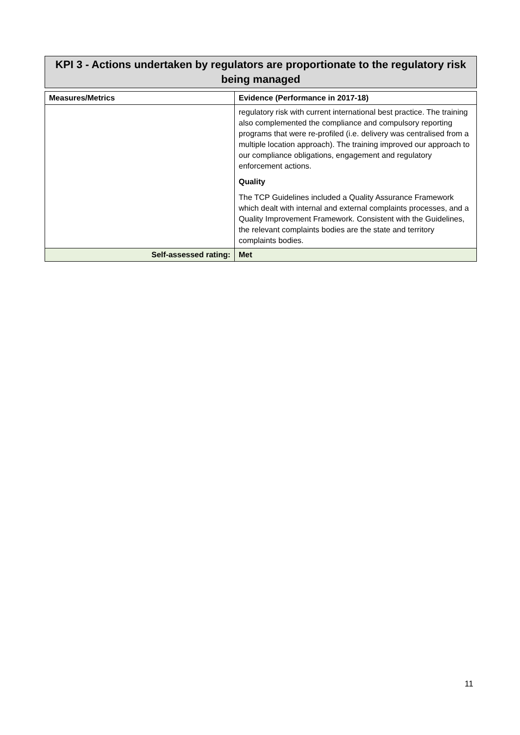KPI 3 - Actions undertaken by regulators are proportionate to the regulatory risk being managed
| Measures/Metrics | Evidence (Performance in 2017-18) |
| --- | --- |
| | regulatory risk with current international best practice. The training also complemented the compliance and compulsory reporting programs that were re-profiled (i.e. delivery was centralised from a multiple location approach). The training improved our approach to our compliance obligations, engagement and regulatory enforcement actions. Quality The TCP Guidelines included a Quality Assurance Framework which dealt with internal and external complaints processes, and a Quality Improvement Framework. Consistent with the Guidelines, the relevant complaints bodies are the state and territory complaints bodies. |
| Self-assessed rating: | Met |
11